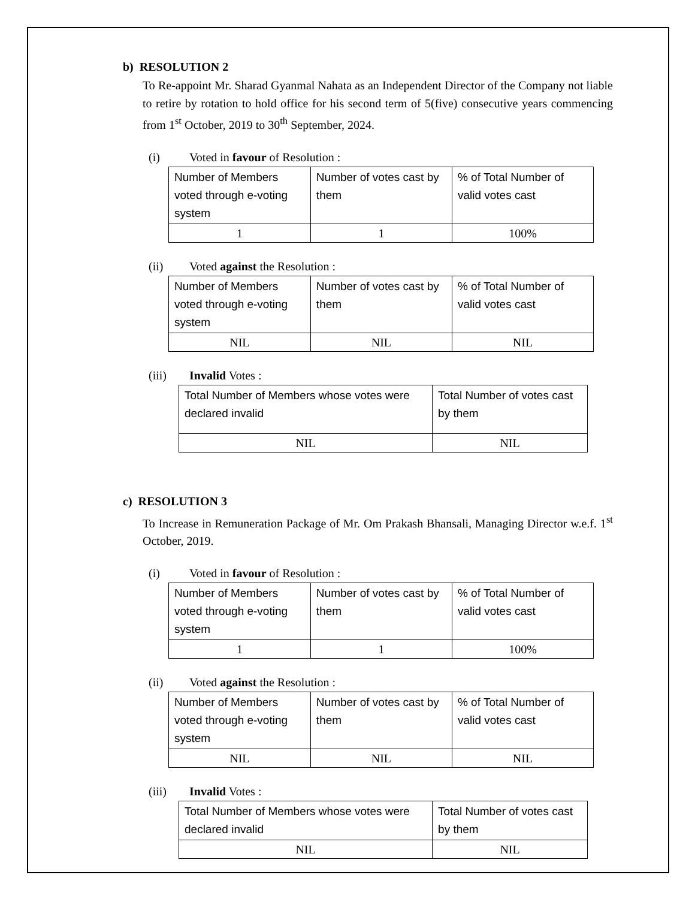b) RESOLUTION 2
To Re-appoint Mr. Sharad Gyanmal Nahata as an Independent Director of the Company not liable to retire by rotation to hold office for his second term of 5(five) consecutive years commencing from 1<sup>st</sup> October, 2019 to 30<sup>th</sup> September, 2024.
(i) Voted in favour of Resolution :
| Number of Members voted through e-voting system | Number of votes cast by them | % of Total Number of valid votes cast |
| 1 | 1 | 100% |
(ii) Voted against the Resolution :
| Number of Members voted through e-voting system | Number of votes cast by them | % of Total Number of valid votes cast |
| NIL | NIL | NIL |
(iii) Invalid Votes :
| Total Number of Members whose votes were declared invalid | Total Number of votes cast by them |
| NIL | NIL |
c) RESOLUTION 3
To Increase in Remuneration Package of Mr. Om Prakash Bhansali, Managing Director w.e.f. 1<sup>st</sup> October, 2019.
(i) Voted in favour of Resolution :
| Number of Members voted through e-voting system | Number of votes cast by them | % of Total Number of valid votes cast |
| 1 | 1 | 100% |
(ii) Voted against the Resolution :
| Number of Members voted through e-voting system | Number of votes cast by them | % of Total Number of valid votes cast |
| NIL | NIL | NIL |
(iii) Invalid Votes :
| Total Number of Members whose votes were declared invalid | Total Number of votes cast by them |
| NIL | NIL |